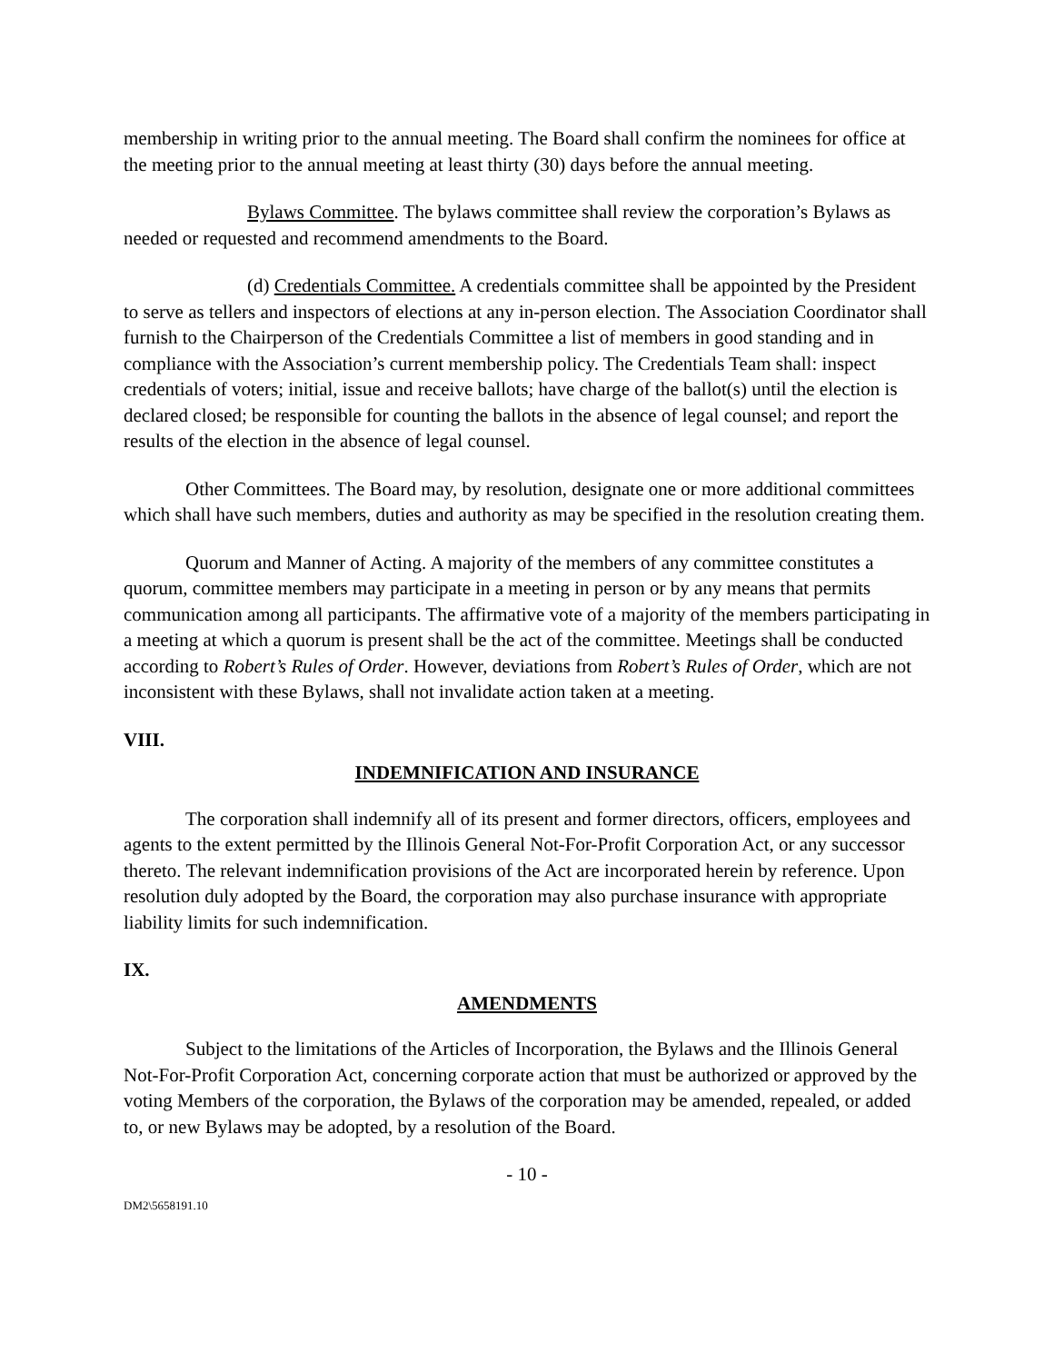membership in writing prior to the annual meeting. The Board shall confirm the nominees for office at the meeting prior to the annual meeting at least thirty (30) days before the annual meeting.
Bylaws Committee. The bylaws committee shall review the corporation’s Bylaws as needed or requested and recommend amendments to the Board.
(d) Credentials Committee. A credentials committee shall be appointed by the President to serve as tellers and inspectors of elections at any in-person election. The Association Coordinator shall furnish to the Chairperson of the Credentials Committee a list of members in good standing and in compliance with the Association’s current membership policy. The Credentials Team shall: inspect credentials of voters; initial, issue and receive ballots; have charge of the ballot(s) until the election is declared closed; be responsible for counting the ballots in the absence of legal counsel; and report the results of the election in the absence of legal counsel.
Other Committees. The Board may, by resolution, designate one or more additional committees which shall have such members, duties and authority as may be specified in the resolution creating them.
Quorum and Manner of Acting. A majority of the members of any committee constitutes a quorum, committee members may participate in a meeting in person or by any means that permits communication among all participants. The affirmative vote of a majority of the members participating in a meeting at which a quorum is present shall be the act of the committee. Meetings shall be conducted according to Robert’s Rules of Order. However, deviations from Robert’s Rules of Order, which are not inconsistent with these Bylaws, shall not invalidate action taken at a meeting.
VIII.
INDEMNIFICATION AND INSURANCE
The corporation shall indemnify all of its present and former directors, officers, employees and agents to the extent permitted by the Illinois General Not-For-Profit Corporation Act, or any successor thereto. The relevant indemnification provisions of the Act are incorporated herein by reference. Upon resolution duly adopted by the Board, the corporation may also purchase insurance with appropriate liability limits for such indemnification.
IX.
AMENDMENTS
Subject to the limitations of the Articles of Incorporation, the Bylaws and the Illinois General Not-For-Profit Corporation Act, concerning corporate action that must be authorized or approved by the voting Members of the corporation, the Bylaws of the corporation may be amended, repealed, or added to, or new Bylaws may be adopted, by a resolution of the Board.
- 10 -
DM2\5658191.10